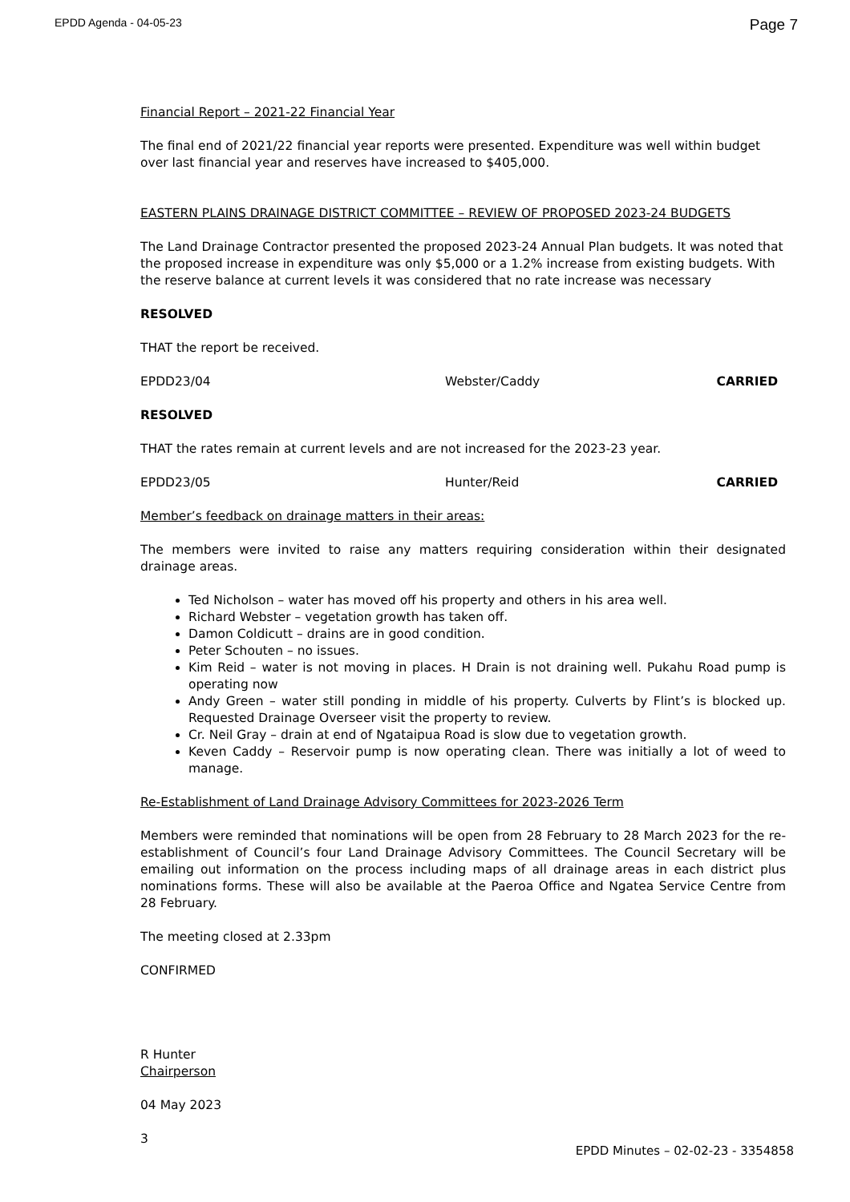EPDD Agenda - 04-05-23 Page 7
Financial Report – 2021-22 Financial Year
The final end of 2021/22 financial year reports were presented. Expenditure was well within budget over last financial year and reserves have increased to $405,000.
EASTERN PLAINS DRAINAGE DISTRICT COMMITTEE – REVIEW OF PROPOSED 2023-24 BUDGETS
The Land Drainage Contractor presented the proposed 2023-24 Annual Plan budgets. It was noted that the proposed increase in expenditure was only $5,000 or a 1.2% increase from existing budgets. With the reserve balance at current levels it was considered that no rate increase was necessary
RESOLVED
THAT the report be received.
EPDD23/04 Webster/Caddy CARRIED
RESOLVED
THAT the rates remain at current levels and are not increased for the 2023-23 year.
EPDD23/05 Hunter/Reid CARRIED
Member’s feedback on drainage matters in their areas:
The members were invited to raise any matters requiring consideration within their designated drainage areas.
Ted Nicholson – water has moved off his property and others in his area well.
Richard Webster – vegetation growth has taken off.
Damon Coldicutt – drains are in good condition.
Peter Schouten – no issues.
Kim Reid – water is not moving in places. H Drain is not draining well. Pukahu Road pump is operating now
Andy Green – water still ponding in middle of his property. Culverts by Flint’s is blocked up. Requested Drainage Overseer visit the property to review.
Cr. Neil Gray – drain at end of Ngataipua Road is slow due to vegetation growth.
Keven Caddy – Reservoir pump is now operating clean. There was initially a lot of weed to manage.
Re-Establishment of Land Drainage Advisory Committees for 2023-2026 Term
Members were reminded that nominations will be open from 28 February to 28 March 2023 for the re-establishment of Council’s four Land Drainage Advisory Committees. The Council Secretary will be emailing out information on the process including maps of all drainage areas in each district plus nominations forms. These will also be available at the Paeroa Office and Ngatea Service Centre from 28 February.
The meeting closed at 2.33pm
CONFIRMED
R Hunter
Chairperson
04 May 2023
3
EPDD Minutes – 02-02-23 - 3354858